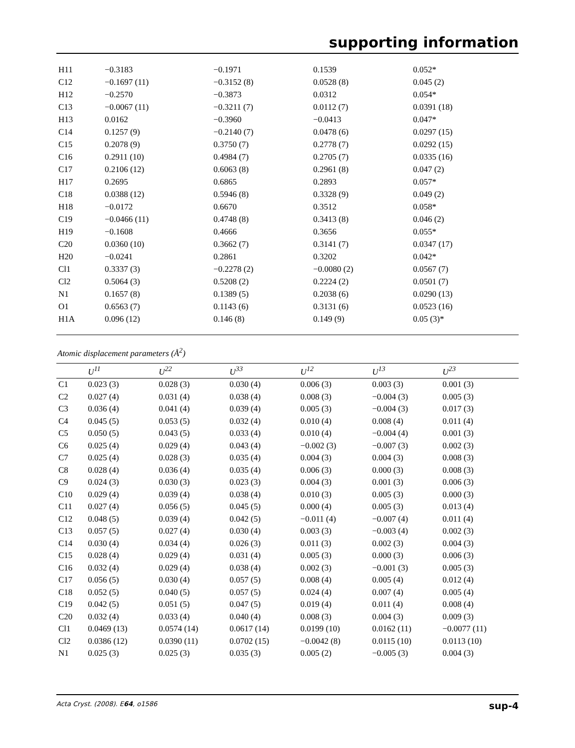supporting information
| H11 | −0.3183 | −0.1971 | 0.1539 | 0.052* | |
| C12 | −0.1697 (11) | −0.3152 (8) | 0.0528 (8) | 0.045 (2) | |
| H12 | −0.2570 | −0.3873 | 0.0312 | 0.054* | |
| C13 | −0.0067 (11) | −0.3211 (7) | 0.0112 (7) | 0.0391 (18) | |
| H13 | 0.0162 | −0.3960 | −0.0413 | 0.047* | |
| C14 | 0.1257 (9) | −0.2140 (7) | 0.0478 (6) | 0.0297 (15) | |
| C15 | 0.2078 (9) | 0.3750 (7) | 0.2778 (7) | 0.0292 (15) | |
| C16 | 0.2911 (10) | 0.4984 (7) | 0.2705 (7) | 0.0335 (16) | |
| C17 | 0.2106 (12) | 0.6063 (8) | 0.2961 (8) | 0.047 (2) | |
| H17 | 0.2695 | 0.6865 | 0.2893 | 0.057* | |
| C18 | 0.0388 (12) | 0.5946 (8) | 0.3328 (9) | 0.049 (2) | |
| H18 | −0.0172 | 0.6670 | 0.3512 | 0.058* | |
| C19 | −0.0466 (11) | 0.4748 (8) | 0.3413 (8) | 0.046 (2) | |
| H19 | −0.1608 | 0.4666 | 0.3656 | 0.055* | |
| C20 | 0.0360 (10) | 0.3662 (7) | 0.3141 (7) | 0.0347 (17) | |
| H20 | −0.0241 | 0.2861 | 0.3202 | 0.042* | |
| Cl1 | 0.3337 (3) | −0.2278 (2) | −0.0080 (2) | 0.0567 (7) | |
| Cl2 | 0.5064 (3) | 0.5208 (2) | 0.2224 (2) | 0.0501 (7) | |
| N1 | 0.1657 (8) | 0.1389 (5) | 0.2038 (6) | 0.0290 (13) | |
| O1 | 0.6563 (7) | 0.1143 (6) | 0.3131 (6) | 0.0523 (16) | |
| H1A | 0.096 (12) | 0.146 (8) | 0.149 (9) | 0.05 (3)* | |
Atomic displacement parameters (Å<sup>2</sup>)
| | U<sup>11</sup> | U<sup>22</sup> | U<sup>33</sup> | U<sup>12</sup> | U<sup>13</sup> | U<sup>23</sup> |
| --- | --- | --- | --- | --- | --- | --- |
| C1 | 0.023 (3) | 0.028 (3) | 0.030 (4) | 0.006 (3) | 0.003 (3) | 0.001 (3) |
| C2 | 0.027 (4) | 0.031 (4) | 0.038 (4) | 0.008 (3) | −0.004 (3) | 0.005 (3) |
| C3 | 0.036 (4) | 0.041 (4) | 0.039 (4) | 0.005 (3) | −0.004 (3) | 0.017 (3) |
| C4 | 0.045 (5) | 0.053 (5) | 0.032 (4) | 0.010 (4) | 0.008 (4) | 0.011 (4) |
| C5 | 0.050 (5) | 0.043 (5) | 0.033 (4) | 0.010 (4) | −0.004 (4) | 0.001 (3) |
| C6 | 0.025 (4) | 0.029 (4) | 0.043 (4) | −0.002 (3) | −0.007 (3) | 0.002 (3) |
| C7 | 0.025 (4) | 0.028 (3) | 0.035 (4) | 0.004 (3) | 0.004 (3) | 0.008 (3) |
| C8 | 0.028 (4) | 0.036 (4) | 0.035 (4) | 0.006 (3) | 0.000 (3) | 0.008 (3) |
| C9 | 0.024 (3) | 0.030 (3) | 0.023 (3) | 0.004 (3) | 0.001 (3) | 0.006 (3) |
| C10 | 0.029 (4) | 0.039 (4) | 0.038 (4) | 0.010 (3) | 0.005 (3) | 0.000 (3) |
| C11 | 0.027 (4) | 0.056 (5) | 0.045 (5) | 0.000 (4) | 0.005 (3) | 0.013 (4) |
| C12 | 0.048 (5) | 0.039 (4) | 0.042 (5) | −0.011 (4) | −0.007 (4) | 0.011 (4) |
| C13 | 0.057 (5) | 0.027 (4) | 0.030 (4) | 0.003 (3) | −0.003 (4) | 0.002 (3) |
| C14 | 0.030 (4) | 0.034 (4) | 0.026 (3) | 0.011 (3) | 0.002 (3) | 0.004 (3) |
| C15 | 0.028 (4) | 0.029 (4) | 0.031 (4) | 0.005 (3) | 0.000 (3) | 0.006 (3) |
| C16 | 0.032 (4) | 0.029 (4) | 0.038 (4) | 0.002 (3) | −0.001 (3) | 0.005 (3) |
| C17 | 0.056 (5) | 0.030 (4) | 0.057 (5) | 0.008 (4) | 0.005 (4) | 0.012 (4) |
| C18 | 0.052 (5) | 0.040 (5) | 0.057 (5) | 0.024 (4) | 0.007 (4) | 0.005 (4) |
| C19 | 0.042 (5) | 0.051 (5) | 0.047 (5) | 0.019 (4) | 0.011 (4) | 0.008 (4) |
| C20 | 0.032 (4) | 0.033 (4) | 0.040 (4) | 0.008 (3) | 0.004 (3) | 0.009 (3) |
| Cl1 | 0.0469 (13) | 0.0574 (14) | 0.0617 (14) | 0.0199 (10) | 0.0162 (11) | −0.0077 (11) |
| Cl2 | 0.0386 (12) | 0.0390 (11) | 0.0702 (15) | −0.0042 (8) | 0.0115 (10) | 0.0113 (10) |
| N1 | 0.025 (3) | 0.025 (3) | 0.035 (3) | 0.005 (2) | −0.005 (3) | 0.004 (3) |
Acta Cryst. (2008). E64, o1586 sup-4